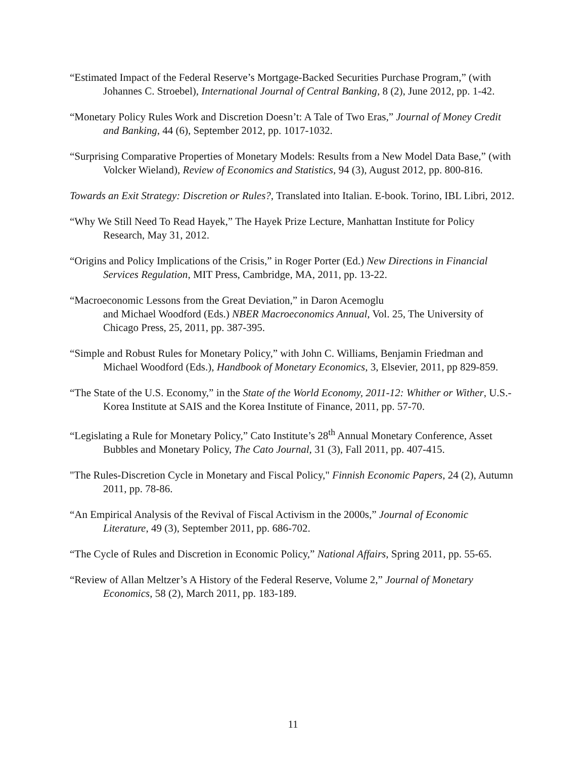“Estimated Impact of the Federal Reserve’s Mortgage-Backed Securities Purchase Program,” (with Johannes C. Stroebel), International Journal of Central Banking, 8 (2), June 2012, pp. 1-42.
“Monetary Policy Rules Work and Discretion Doesn’t: A Tale of Two Eras,” Journal of Money Credit and Banking, 44 (6), September 2012, pp. 1017-1032.
“Surprising Comparative Properties of Monetary Models: Results from a New Model Data Base,” (with Volcker Wieland), Review of Economics and Statistics, 94 (3), August 2012, pp. 800-816.
Towards an Exit Strategy: Discretion or Rules?, Translated into Italian. E-book. Torino, IBL Libri, 2012.
“Why We Still Need To Read Hayek,” The Hayek Prize Lecture, Manhattan Institute for Policy Research, May 31, 2012.
“Origins and Policy Implications of the Crisis,” in Roger Porter (Ed.) New Directions in Financial Services Regulation, MIT Press, Cambridge, MA, 2011, pp. 13-22.
“Macroeconomic Lessons from the Great Deviation,” in Daron Acemoglu
and Michael Woodford (Eds.) NBER Macroeconomics Annual, Vol. 25, The University of Chicago Press, 25, 2011, pp. 387-395.
“Simple and Robust Rules for Monetary Policy,” with John C. Williams, Benjamin Friedman and Michael Woodford (Eds.), Handbook of Monetary Economics, 3, Elsevier, 2011, pp 829-859.
“The State of the U.S. Economy,” in the State of the World Economy, 2011-12: Whither or Wither, U.S.- Korea Institute at SAIS and the Korea Institute of Finance, 2011, pp. 57-70.
“Legislating a Rule for Monetary Policy,” Cato Institute’s 28<sup>th</sup> Annual Monetary Conference, Asset Bubbles and Monetary Policy, The Cato Journal, 31 (3), Fall 2011, pp. 407-415.
"The Rules-Discretion Cycle in Monetary and Fiscal Policy," Finnish Economic Papers, 24 (2), Autumn 2011, pp. 78-86.
“An Empirical Analysis of the Revival of Fiscal Activism in the 2000s,” Journal of Economic Literature, 49 (3), September 2011, pp. 686-702.
“The Cycle of Rules and Discretion in Economic Policy,” National Affairs, Spring 2011, pp. 55-65.
“Review of Allan Meltzer’s A History of the Federal Reserve, Volume 2,” Journal of Monetary Economics, 58 (2), March 2011, pp. 183-189.
11